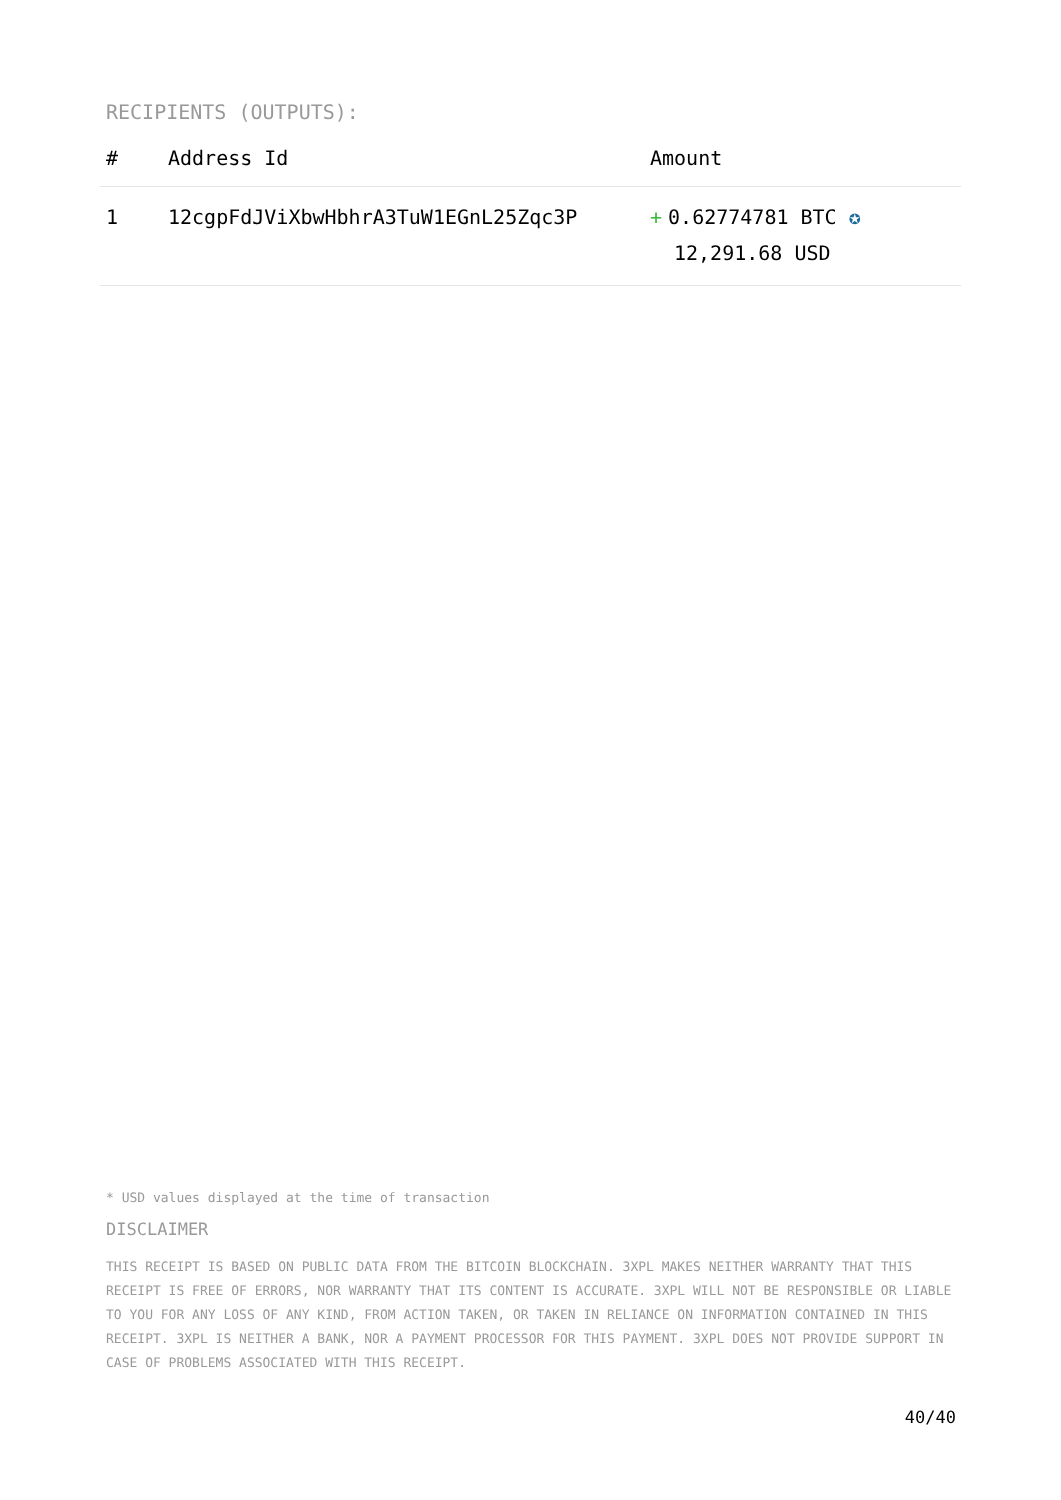RECIPIENTS (OUTPUTS):
| # | Address Id | Amount |
| --- | --- | --- |
| 1 | 12cgpFdJViXbwHbhrA3TuW1EGnL25Zqc3P | + 0.62774781 BTC ✪ 12,291.68 USD |
* USD values displayed at the time of transaction
DISCLAIMER
THIS RECEIPT IS BASED ON PUBLIC DATA FROM THE BITCOIN BLOCKCHAIN. 3XPL MAKES NEITHER WARRANTY THAT THIS RECEIPT IS FREE OF ERRORS, NOR WARRANTY THAT ITS CONTENT IS ACCURATE. 3XPL WILL NOT BE RESPONSIBLE OR LIABLE TO YOU FOR ANY LOSS OF ANY KIND, FROM ACTION TAKEN, OR TAKEN IN RELIANCE ON INFORMATION CONTAINED IN THIS RECEIPT. 3XPL IS NEITHER A BANK, NOR A PAYMENT PROCESSOR FOR THIS PAYMENT. 3XPL DOES NOT PROVIDE SUPPORT IN CASE OF PROBLEMS ASSOCIATED WITH THIS RECEIPT.
40/40